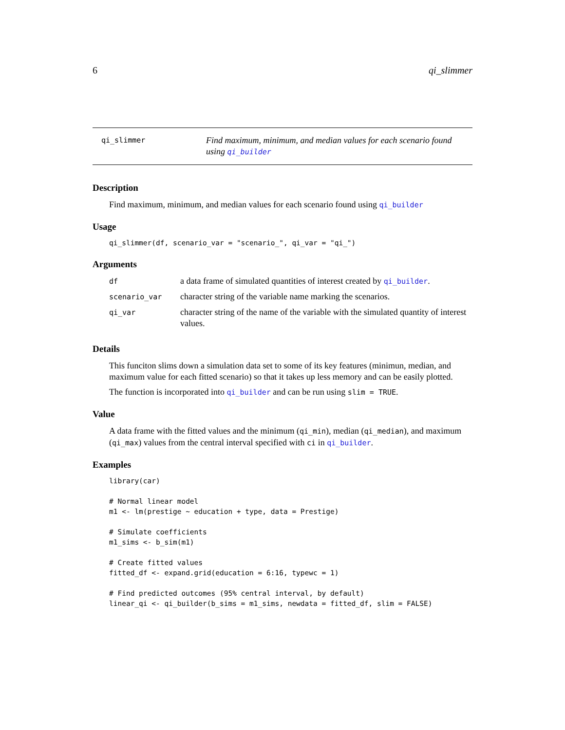6 qi_slimmer
qi_slimmer
Find maximum, minimum, and median values for each scenario found using qi_builder
Description
Find maximum, minimum, and median values for each scenario found using qi_builder
Usage
qi_slimmer(df, scenario_var = "scenario_", qi_var = "qi_")
Arguments
| df | a data frame of simulated quantities of interest created by qi_builder . |
| scenario_var | character string of the variable name marking the scenarios. |
| qi_var | character string of the name of the variable with the simulated quantity of interest values. |
Details
This funciton slims down a simulation data set to some of its key features (minimun, median, and maximum value for each fitted scenario) so that it takes up less memory and can be easily plotted.
The function is incorporated into qi_builder and can be run using slim = TRUE.
Value
A data frame with the fitted values and the minimum (qi_min), median (qi_median), and maximum (qi_max) values from the central interval specified with ci in qi_builder.
Examples
library(car)

# Normal linear model
m1 <- lm(prestige ~ education + type, data = Prestige)

# Simulate coefficients
m1_sims <- b_sim(m1)

# Create fitted values
fitted_df <- expand.grid(education = 6:16, typewc = 1)

# Find predicted outcomes (95% central interval, by default)
linear_qi <- qi_builder(b_sims = m1_sims, newdata = fitted_df, slim = FALSE)